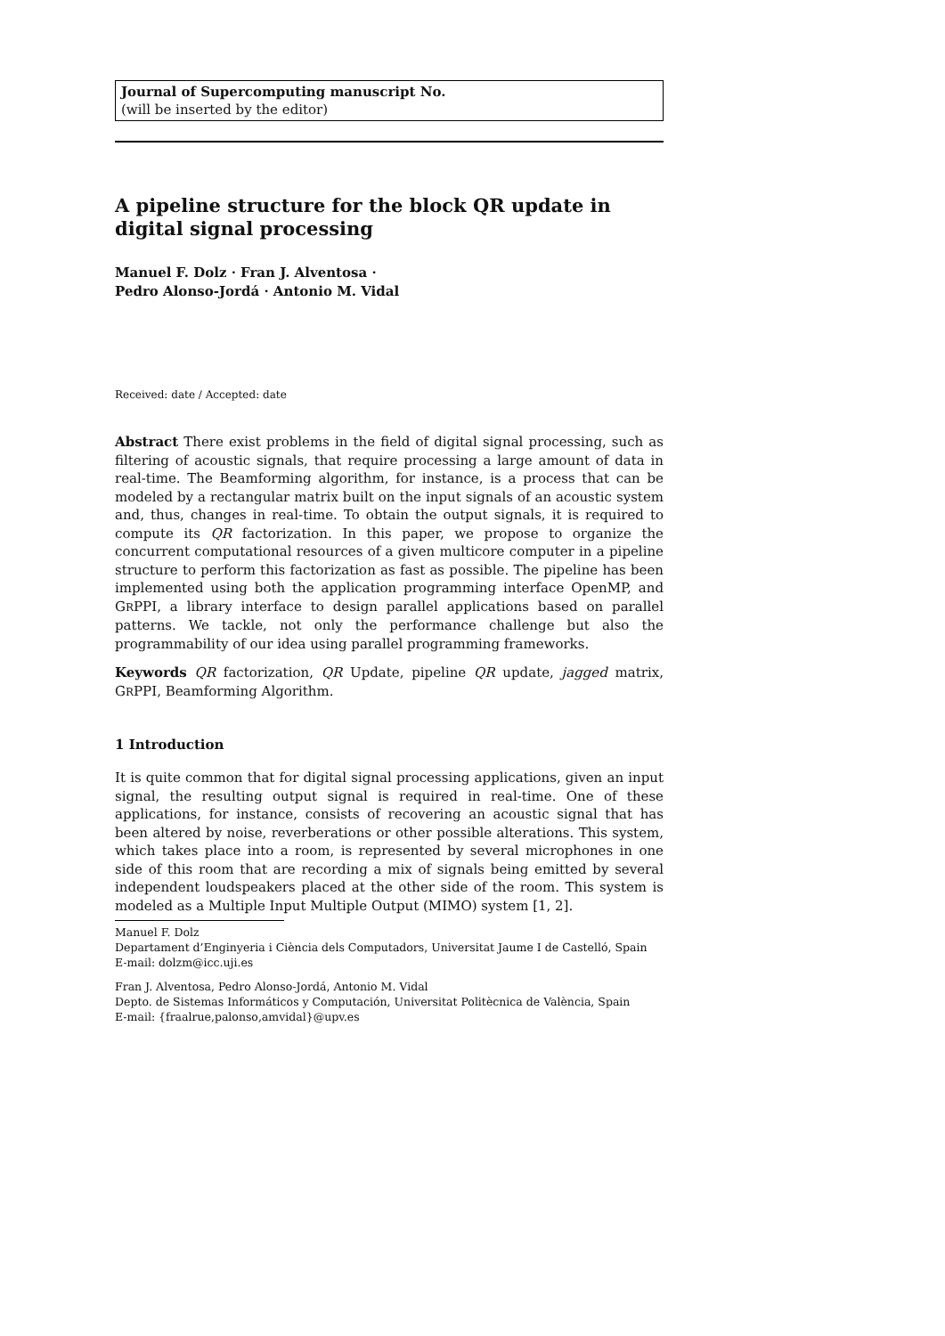Journal of Supercomputing manuscript No.
(will be inserted by the editor)
A pipeline structure for the block QR update in digital signal processing
Manuel F. Dolz · Fran J. Alventosa ·
Pedro Alonso-Jordá · Antonio M. Vidal
Received: date / Accepted: date
Abstract There exist problems in the field of digital signal processing, such as filtering of acoustic signals, that require processing a large amount of data in real-time. The Beamforming algorithm, for instance, is a process that can be modeled by a rectangular matrix built on the input signals of an acoustic system and, thus, changes in real-time. To obtain the output signals, it is required to compute its QR factorization. In this paper, we propose to organize the concurrent computational resources of a given multicore computer in a pipeline structure to perform this factorization as fast as possible. The pipeline has been implemented using both the application programming interface OpenMP, and GRPPI, a library interface to design parallel applications based on parallel patterns. We tackle, not only the performance challenge but also the programmability of our idea using parallel programming frameworks.
Keywords QR factorization, QR Update, pipeline QR update, jagged matrix, GRPPI, Beamforming Algorithm.
1 Introduction
It is quite common that for digital signal processing applications, given an input signal, the resulting output signal is required in real-time. One of these applications, for instance, consists of recovering an acoustic signal that has been altered by noise, reverberations or other possible alterations. This system, which takes place into a room, is represented by several microphones in one side of this room that are recording a mix of signals being emitted by several independent loudspeakers placed at the other side of the room. This system is modeled as a Multiple Input Multiple Output (MIMO) system [1, 2].
Manuel F. Dolz
Departament d’Enginyeria i Ciència dels Computadors, Universitat Jaume I de Castelló, Spain
E-mail: dolzm@icc.uji.es
Fran J. Alventosa, Pedro Alonso-Jordá, Antonio M. Vidal
Depto. de Sistemas Informáticos y Computación, Universitat Politècnica de València, Spain
E-mail: {fraalrue,palonso,amvidal}@upv.es